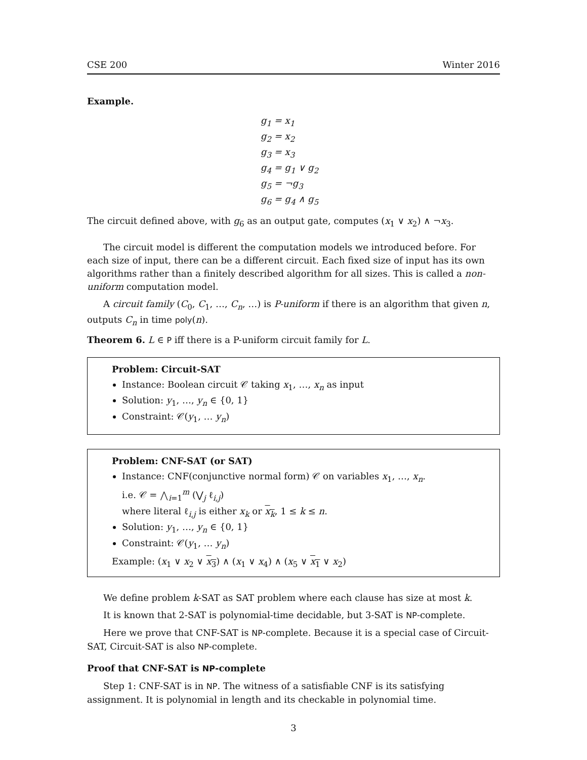CSE 200 Winter 2016
Example.
g<sub>1</sub> = x<sub>1</sub>
g<sub>2</sub> = x<sub>2</sub>
g<sub>3</sub> = x<sub>3</sub>
g<sub>4</sub> = g<sub>1</sub> ∨ g<sub>2</sub>
g<sub>5</sub> = ¬g<sub>3</sub>
g<sub>6</sub> = g<sub>4</sub> ∧ g<sub>5</sub>
The circuit defined above, with g<sub>6</sub> as an output gate, computes (x<sub>1</sub> ∨ x<sub>2</sub>) ∧ ¬x<sub>3</sub>.
The circuit model is different the computation models we introduced before. For each size of input, there can be a different circuit. Each fixed size of input has its own algorithms rather than a finitely described algorithm for all sizes. This is called a non-uniform computation model.
A circuit family (C<sub>0</sub>, C<sub>1</sub>, …, C<sub>n</sub>, …) is P-uniform if there is an algorithm that given n, outputs C<sub>n</sub> in time poly(n).
Theorem 6. L ∈ P iff there is a P-uniform circuit family for L.
Problem: Circuit-SAT
Instance: Boolean circuit 𝒞 taking x<sub>1</sub>, …, x<sub>n</sub> as input
Solution: y<sub>1</sub>, …, y<sub>n</sub> ∈ {0, 1}
Constraint: 𝒞(y<sub>1</sub>, … y<sub>n</sub>)
Problem: CNF-SAT (or SAT)
Instance: CNF(conjunctive normal form) 𝒞 on variables x<sub>1</sub>, …, x<sub>n</sub>.
i.e. 𝒞 = ⋀<sub>i=1</sub><sup>m</sup> (⋁<sub>j</sub> ℓ<sub>i,j</sub>)
where literal ℓ<sub>i,j</sub> is either x<sub>k</sub> or x<sub>k</sub>, 1 ≤ k ≤ n.
Solution: y<sub>1</sub>, …, y<sub>n</sub> ∈ {0, 1}
Constraint: 𝒞(y<sub>1</sub>, … y<sub>n</sub>)
Example: (x<sub>1</sub> ∨ x<sub>2</sub> ∨ x<sub>3</sub>) ∧ (x<sub>1</sub> ∨ x<sub>4</sub>) ∧ (x<sub>5</sub> ∨ x<sub>1</sub> ∨ x<sub>2</sub>)
We define problem k-SAT as SAT problem where each clause has size at most k.
It is known that 2-SAT is polynomial-time decidable, but 3-SAT is NP-complete.
Here we prove that CNF-SAT is NP-complete. Because it is a special case of Circuit-SAT, Circuit-SAT is also NP-complete.
Proof that CNF-SAT is NP-complete
Step 1: CNF-SAT is in NP. The witness of a satisfiable CNF is its satisfying assignment. It is polynomial in length and its checkable in polynomial time.
3